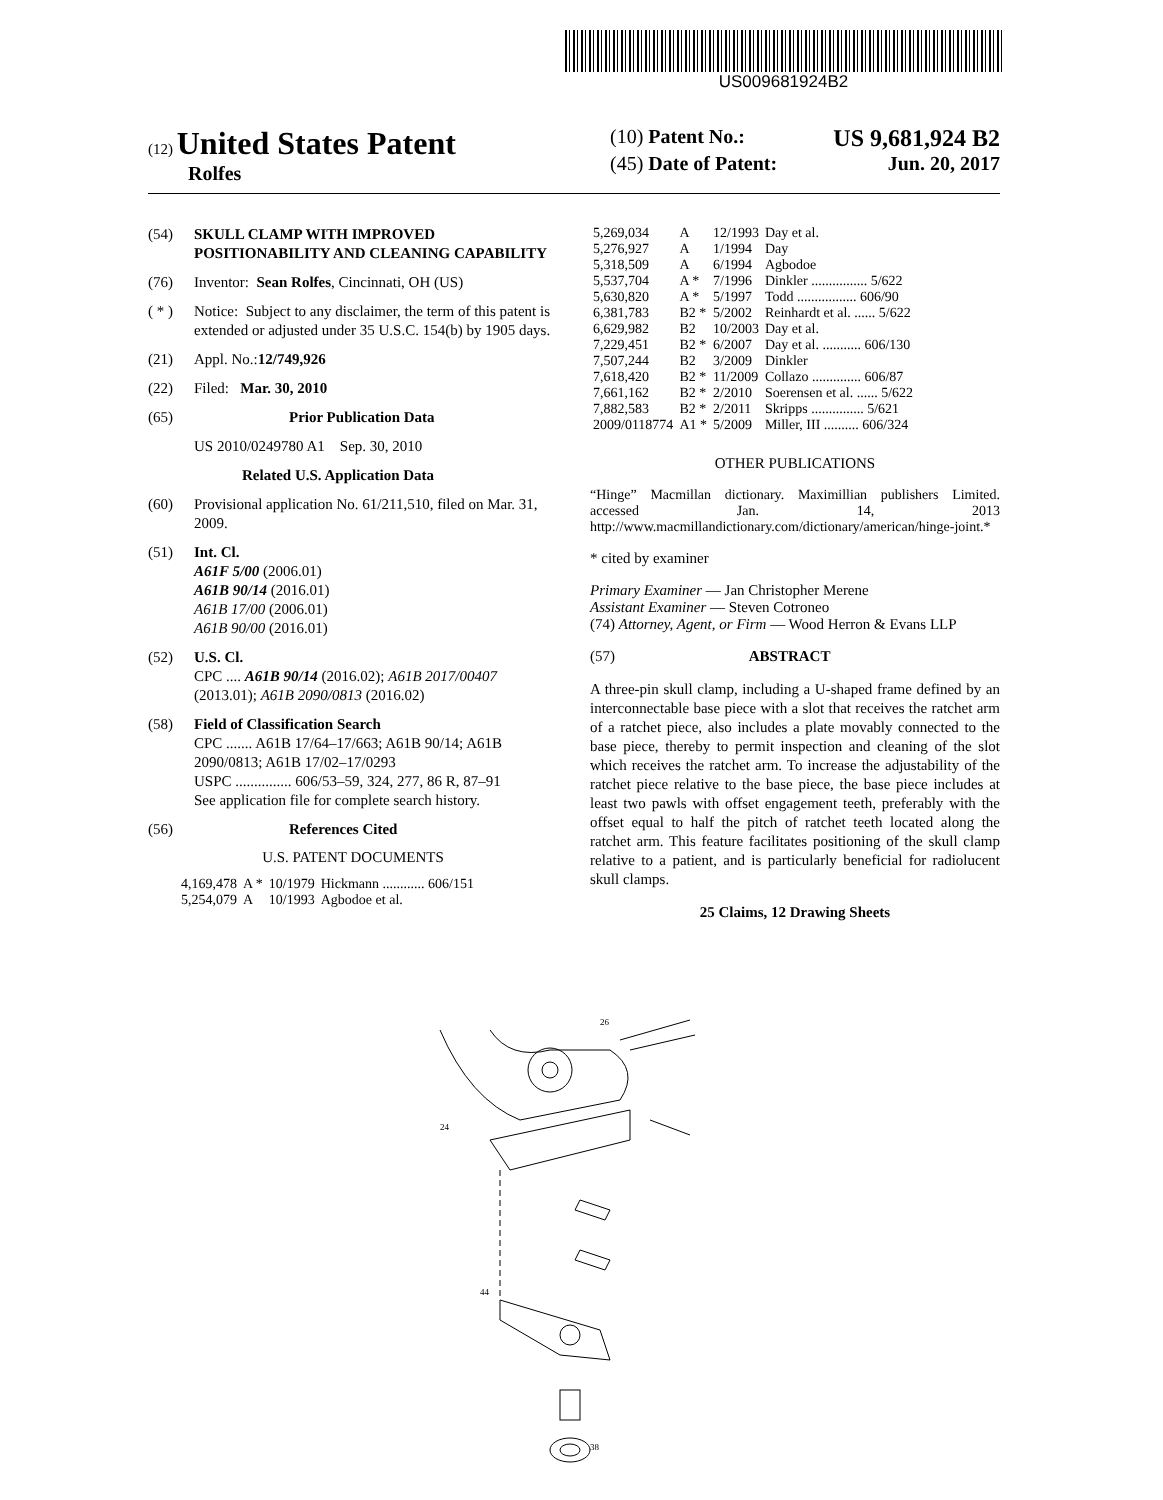US009681924B2
(12) United States Patent
Rolfes
(10) Patent No.: US 9,681,924 B2
(45) Date of Patent: Jun. 20, 2017
(54) SKULL CLAMP WITH IMPROVED POSITIONABILITY AND CLEANING CAPABILITY
(76) Inventor: Sean Rolfes, Cincinnati, OH (US)
( * ) Notice: Subject to any disclaimer, the term of this patent is extended or adjusted under 35 U.S.C. 154(b) by 1905 days.
(21) Appl. No.: 12/749,926
(22) Filed: Mar. 30, 2010
(65) Prior Publication Data
US 2010/0249780 A1 Sep. 30, 2010
Related U.S. Application Data
(60) Provisional application No. 61/211,510, filed on Mar. 31, 2009.
(51) Int. Cl.
A61F 5/00 (2006.01)
A61B 90/14 (2016.01)
A61B 17/00 (2006.01)
A61B 90/00 (2016.01)
(52) U.S. Cl.
CPC .... A61B 90/14 (2016.02); A61B 2017/00407 (2013.01); A61B 2090/0813 (2016.02)
(58) Field of Classification Search
CPC ....... A61B 17/64–17/663; A61B 90/14; A61B 2090/0813; A61B 17/02–17/0293
USPC ............... 606/53–59, 324, 277, 86 R, 87–91
See application file for complete search history.
(56) References Cited
U.S. PATENT DOCUMENTS
| 4,169,478 | A * | 10/1979 | Hickmann ............ 606/151 |
| 5,254,079 | A | 10/1993 | Agbodoe et al. |
| 5,269,034 | A | 12/1993 | Day et al. |
| 5,276,927 | A | 1/1994 | Day |
| 5,318,509 | A | 6/1994 | Agbodoe |
| 5,537,704 | A * | 7/1996 | Dinkler ................ 5/622 |
| 5,630,820 | A * | 5/1997 | Todd ................. 606/90 |
| 6,381,783 | B2 * | 5/2002 | Reinhardt et al. ...... 5/622 |
| 6,629,982 | B2 | 10/2003 | Day et al. |
| 7,229,451 | B2 * | 6/2007 | Day et al. ........... 606/130 |
| 7,507,244 | B2 | 3/2009 | Dinkler |
| 7,618,420 | B2 * | 11/2009 | Collazo .............. 606/87 |
| 7,661,162 | B2 * | 2/2010 | Soerensen et al. ...... 5/622 |
| 7,882,583 | B2 * | 2/2011 | Skripps ............... 5/621 |
| 2009/0118774 | A1 * | 5/2009 | Miller, III .......... 606/324 |
OTHER PUBLICATIONS
“Hinge” Macmillan dictionary. Maximillian publishers Limited. accessed Jan. 14, 2013 http://www.macmillandictionary.com/dictionary/american/hinge-joint.*
* cited by examiner
Primary Examiner — Jan Christopher Merene
Assistant Examiner — Steven Cotroneo
(74) Attorney, Agent, or Firm — Wood Herron & Evans LLP
(57) ABSTRACT
A three-pin skull clamp, including a U-shaped frame defined by an interconnectable base piece with a slot that receives the ratchet arm of a ratchet piece, also includes a plate movably connected to the base piece, thereby to permit inspection and cleaning of the slot which receives the ratchet arm. To increase the adjustability of the ratchet piece relative to the base piece, the base piece includes at least two pawls with offset engagement teeth, preferably with the offset equal to half the pitch of ratchet teeth located along the ratchet arm. This feature facilitates positioning of the skull clamp relative to a patient, and is particularly beneficial for radiolucent skull clamps.
25 Claims, 12 Drawing Sheets
26
24
44
38